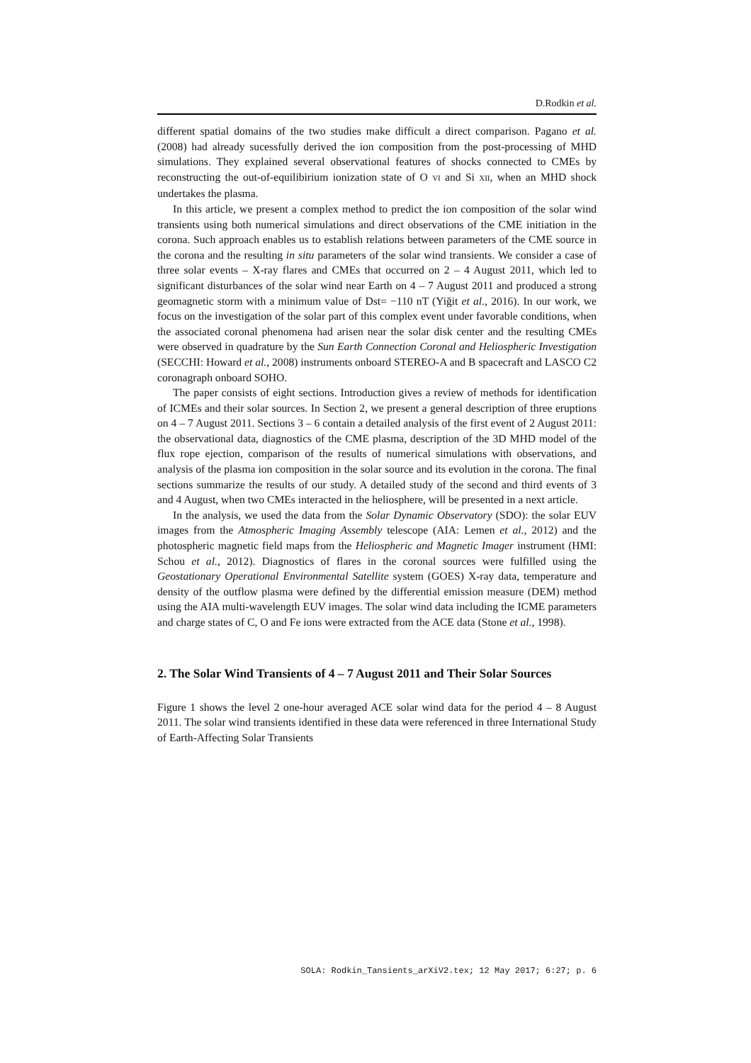D.Rodkin et al.
different spatial domains of the two studies make difficult a direct comparison. Pagano et al. (2008) had already sucessfully derived the ion composition from the post-processing of MHD simulations. They explained several observational features of shocks connected to CMEs by reconstructing the out-of-equilibirium ionization state of O VI and Si XII, when an MHD shock undertakes the plasma.
In this article, we present a complex method to predict the ion composition of the solar wind transients using both numerical simulations and direct observations of the CME initiation in the corona. Such approach enables us to establish relations between parameters of the CME source in the corona and the resulting in situ parameters of the solar wind transients. We consider a case of three solar events – X-ray flares and CMEs that occurred on 2 – 4 August 2011, which led to significant disturbances of the solar wind near Earth on 4 – 7 August 2011 and produced a strong geomagnetic storm with a minimum value of Dst= −110 nT (Yiğit et al., 2016). In our work, we focus on the investigation of the solar part of this complex event under favorable conditions, when the associated coronal phenomena had arisen near the solar disk center and the resulting CMEs were observed in quadrature by the Sun Earth Connection Coronal and Heliospheric Investigation (SECCHI: Howard et al., 2008) instruments onboard STEREO-A and B spacecraft and LASCO C2 coronagraph onboard SOHO.
The paper consists of eight sections. Introduction gives a review of methods for identification of ICMEs and their solar sources. In Section 2, we present a general description of three eruptions on 4 – 7 August 2011. Sections 3 – 6 contain a detailed analysis of the first event of 2 August 2011: the observational data, diagnostics of the CME plasma, description of the 3D MHD model of the flux rope ejection, comparison of the results of numerical simulations with observations, and analysis of the plasma ion composition in the solar source and its evolution in the corona. The final sections summarize the results of our study. A detailed study of the second and third events of 3 and 4 August, when two CMEs interacted in the heliosphere, will be presented in a next article.
In the analysis, we used the data from the Solar Dynamic Observatory (SDO): the solar EUV images from the Atmospheric Imaging Assembly telescope (AIA: Lemen et al., 2012) and the photospheric magnetic field maps from the Heliospheric and Magnetic Imager instrument (HMI: Schou et al., 2012). Diagnostics of flares in the coronal sources were fulfilled using the Geostationary Operational Environmental Satellite system (GOES) X-ray data, temperature and density of the outflow plasma were defined by the differential emission measure (DEM) method using the AIA multi-wavelength EUV images. The solar wind data including the ICME parameters and charge states of C, O and Fe ions were extracted from the ACE data (Stone et al., 1998).
2. The Solar Wind Transients of 4 – 7 August 2011 and Their Solar Sources
Figure 1 shows the level 2 one-hour averaged ACE solar wind data for the period 4 – 8 August 2011. The solar wind transients identified in these data were referenced in three International Study of Earth-Affecting Solar Transients
SOLA: Rodkin_Tansients_arXiV2.tex; 12 May 2017; 6:27; p. 6